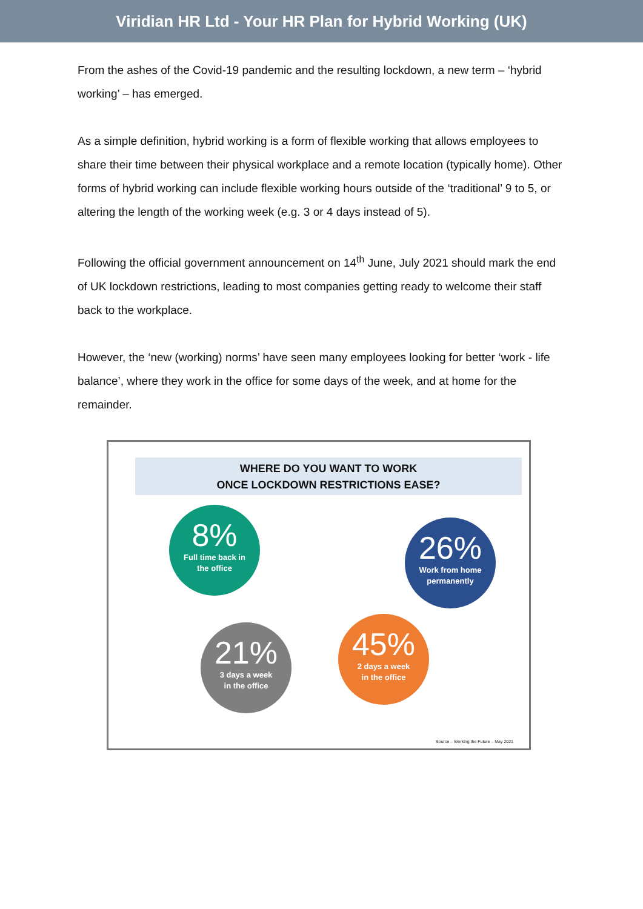Viridian HR Ltd - Your HR Plan for Hybrid Working (UK)
From the ashes of the Covid-19 pandemic and the resulting lockdown, a new term – ‘hybrid working’ – has emerged.
As a simple definition, hybrid working is a form of flexible working that allows employees to share their time between their physical workplace and a remote location (typically home). Other forms of hybrid working can include flexible working hours outside of the ‘traditional’ 9 to 5, or altering the length of the working week (e.g. 3 or 4 days instead of 5).
Following the official government announcement on 14<sup>th</sup> June, July 2021 should mark the end of UK lockdown restrictions, leading to most companies getting ready to welcome their staff back to the workplace.
However, the ‘new (working) norms’ have seen many employees looking for better ‘work - life balance’, where they work in the office for some days of the week, and at home for the remainder.
WHERE DO YOU WANT TO WORK
ONCE LOCKDOWN RESTRICTIONS EASE?
8%
Full time back in
the office
26%
Work from home
permanently
21%
3 days a week
in the office
45%
2 days a week
in the office
Source – Working the Future – May 2021